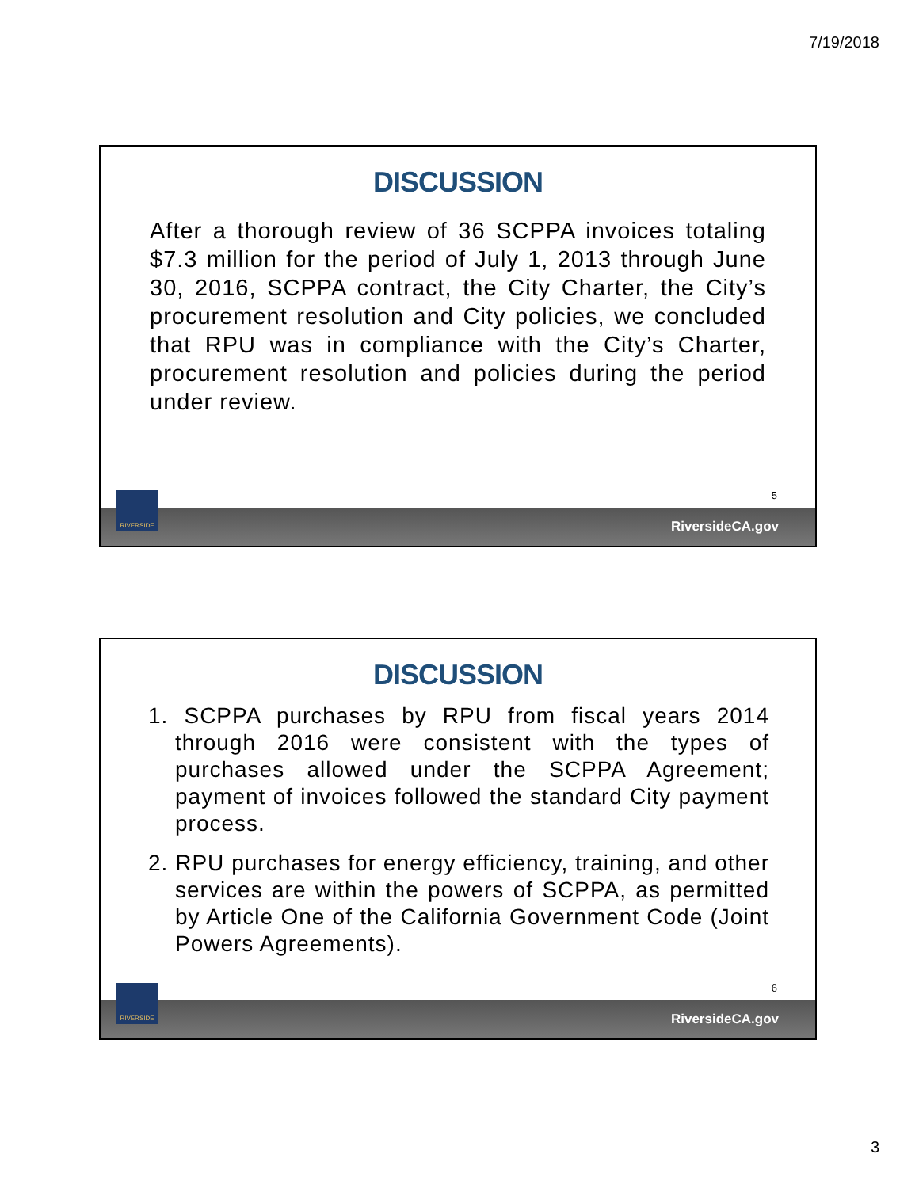7/19/2018
DISCUSSION
After a thorough review of 36 SCPPA invoices totaling $7.3 million for the period of July 1, 2013 through June 30, 2016, SCPPA contract, the City Charter, the City’s procurement resolution and City policies, we concluded that RPU was in compliance with the City’s Charter, procurement resolution and policies during the period under review.
RIVERSIDE
5
RiversideCA.gov
DISCUSSION
1. SCPPA purchases by RPU from fiscal years 2014 through 2016 were consistent with the types of purchases allowed under the SCPPA Agreement; payment of invoices followed the standard City payment process.
2. RPU purchases for energy efficiency, training, and other services are within the powers of SCPPA, as permitted by Article One of the California Government Code (Joint Powers Agreements).
RIVERSIDE
6
RiversideCA.gov
3